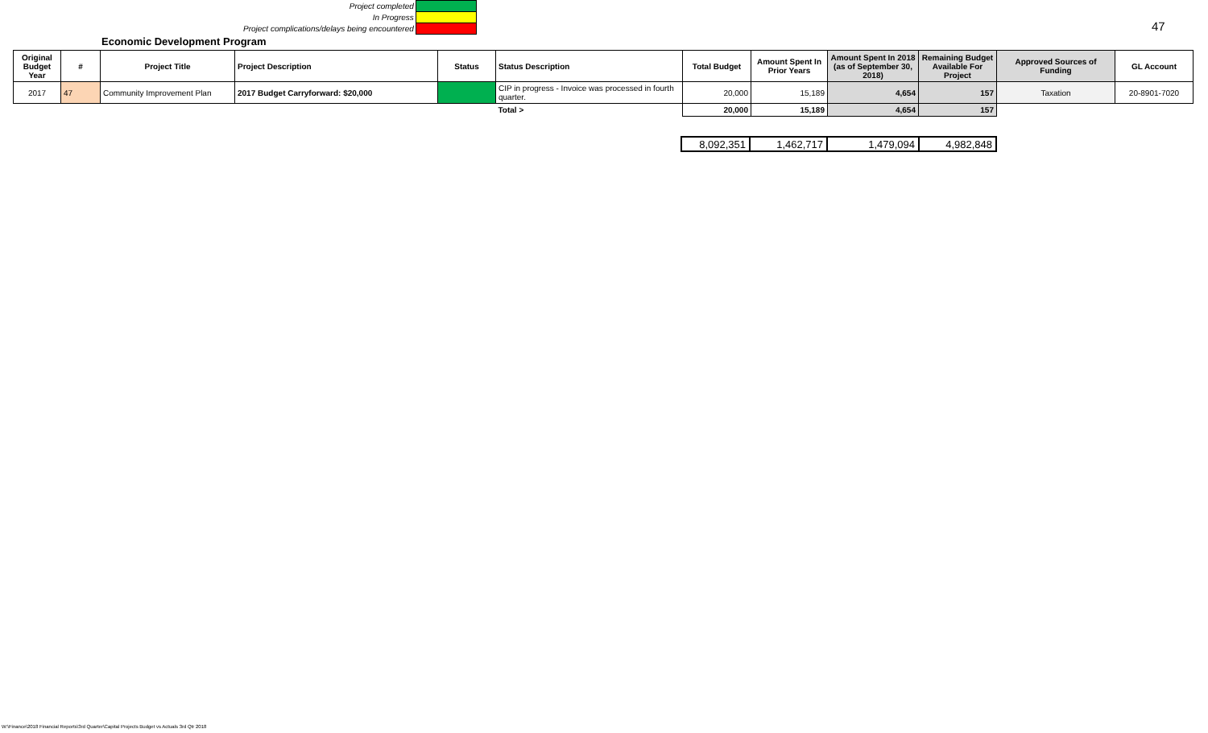| Project completed | |
| In Progress | |
| Project complications/delays being encountered | |
47
Economic Development Program
| Original Budget Year | # | Project Title | Project Description | Status | Status Description | Total Budget | Amount Spent In Prior Years | Amount Spent In 2018 (as of September 30, 2018) | Remaining Budget Available For Project | Approved Sources of Funding | GL Account |
| --- | --- | --- | --- | --- | --- | --- | --- | --- | --- | --- | --- |
| 2017 | 47 | Community Improvement Plan | 2017 Budget Carryforward: $20,000 | | CIP in progress - Invoice was processed in fourth quarter. | 20,000 | 15,189 | 4,654 | 157 | Taxation | 20-8901-7020 |
| | | | | | Total > | 20,000 | 15,189 | 4,654 | 157 | | |
| 8,092,351 | 1,462,717 | 1,479,094 | 4,982,848 |
W:\Finance\2018 Financial Reports\3rd Quarter\Capital Projects Budget vs Actuals 3rd Qtr 2018